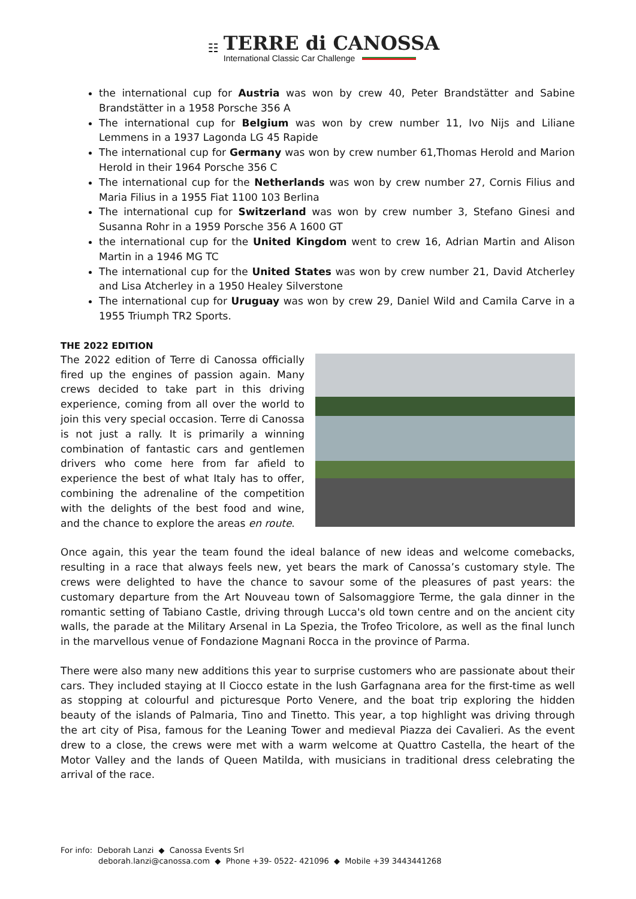☷
TERRE di CANOSSA
International Classic Car Challenge
the international cup for Austria was won by crew 40, Peter Brandstätter and Sabine Brandstätter in a 1958 Porsche 356 A
The international cup for Belgium was won by crew number 11, Ivo Nijs and Liliane Lemmens in a 1937 Lagonda LG 45 Rapide
The international cup for Germany was won by crew number 61,Thomas Herold and Marion Herold in their 1964 Porsche 356 C
The international cup for the Netherlands was won by crew number 27, Cornis Filius and Maria Filius in a 1955 Fiat 1100 103 Berlina
The international cup for Switzerland was won by crew number 3, Stefano Ginesi and Susanna Rohr in a 1959 Porsche 356 A 1600 GT
the international cup for the United Kingdom went to crew 16, Adrian Martin and Alison Martin in a 1946 MG TC
The international cup for the United States was won by crew number 21, David Atcherley and Lisa Atcherley in a 1950 Healey Silverstone
The international cup for Uruguay was won by crew 29, Daniel Wild and Camila Carve in a 1955 Triumph TR2 Sports.
THE 2022 EDITION
The 2022 edition of Terre di Canossa officially fired up the engines of passion again. Many crews decided to take part in this driving experience, coming from all over the world to join this very special occasion. Terre di Canossa is not just a rally. It is primarily a winning combination of fantastic cars and gentlemen drivers who come here from far afield to experience the best of what Italy has to offer, combining the adrenaline of the competition with the delights of the best food and wine, and the chance to explore the areas en route.
Once again, this year the team found the ideal balance of new ideas and welcome comebacks, resulting in a race that always feels new, yet bears the mark of Canossa’s customary style. The crews were delighted to have the chance to savour some of the pleasures of past years: the customary departure from the Art Nouveau town of Salsomaggiore Terme, the gala dinner in the romantic setting of Tabiano Castle, driving through Lucca's old town centre and on the ancient city walls, the parade at the Military Arsenal in La Spezia, the Trofeo Tricolore, as well as the final lunch in the marvellous venue of Fondazione Magnani Rocca in the province of Parma.
There were also many new additions this year to surprise customers who are passionate about their cars. They included staying at Il Ciocco estate in the lush Garfagnana area for the first-time as well as stopping at colourful and picturesque Porto Venere, and the boat trip exploring the hidden beauty of the islands of Palmaria, Tino and Tinetto. This year, a top highlight was driving through the art city of Pisa, famous for the Leaning Tower and medieval Piazza dei Cavalieri. As the event drew to a close, the crews were met with a warm welcome at Quattro Castella, the heart of the Motor Valley and the lands of Queen Matilda, with musicians in traditional dress celebrating the arrival of the race.
For info: Deborah Lanzi ◆ Canossa Events Srl
deborah.lanzi@canossa.com ◆ Phone +39- 0522- 421096 ◆ Mobile +39 3443441268